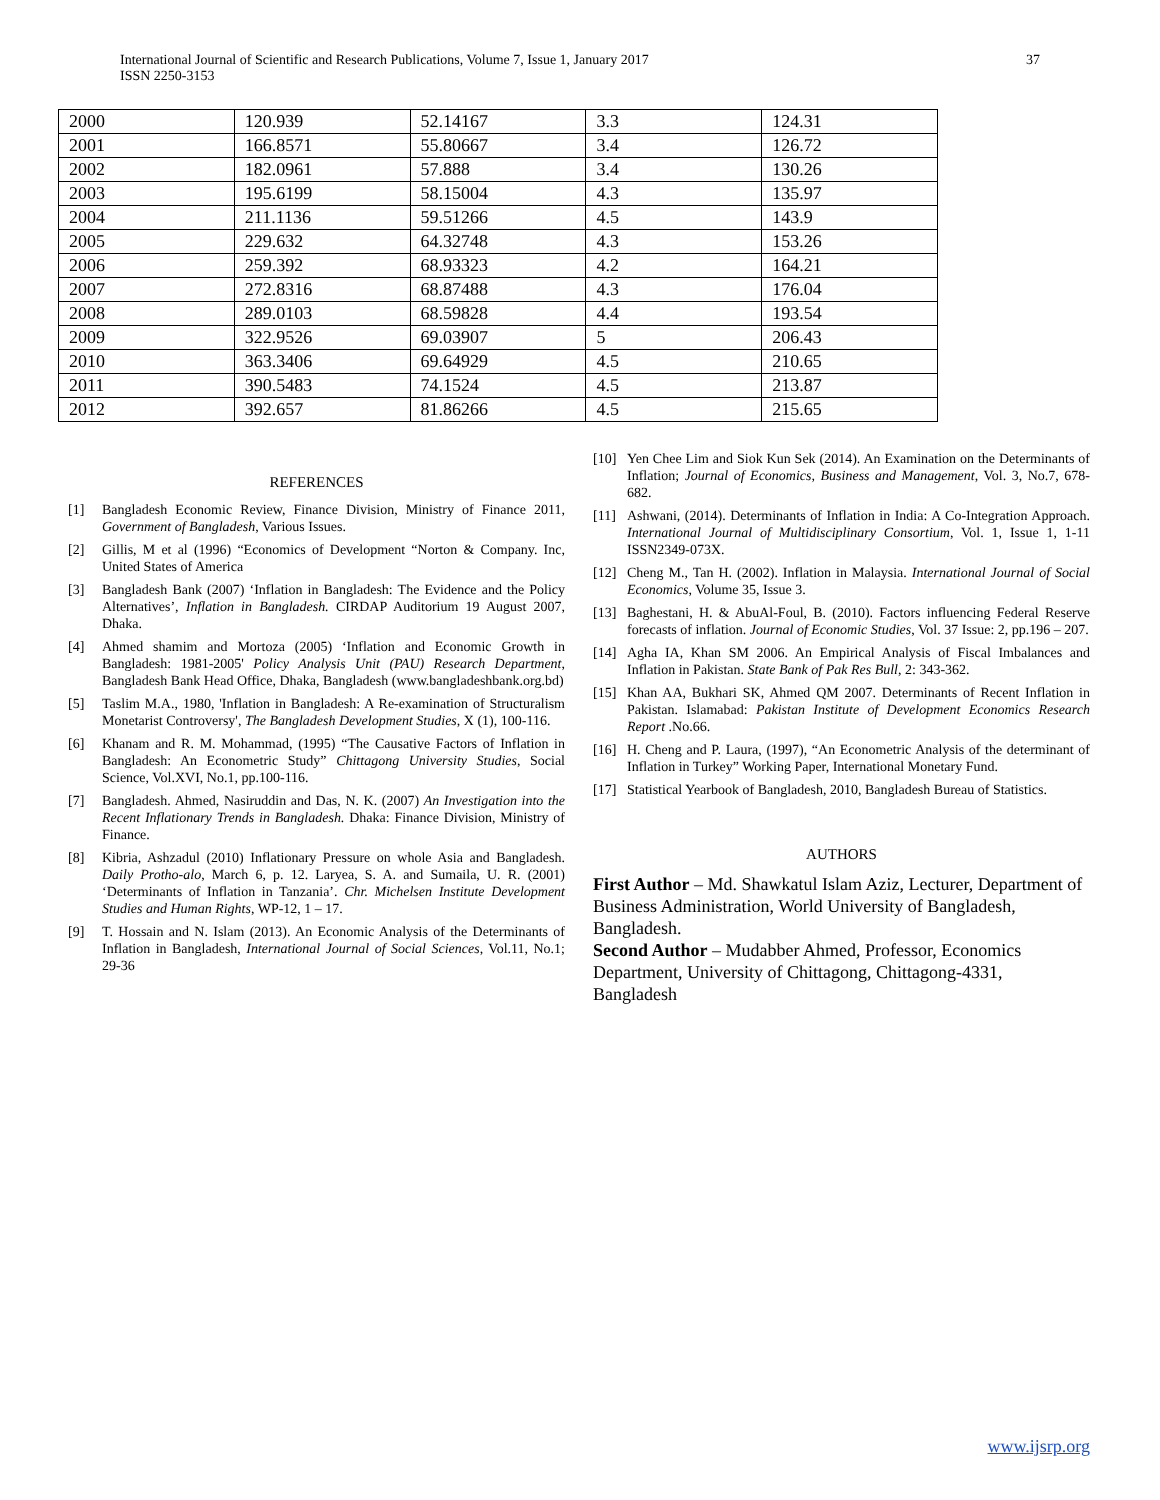International Journal of Scientific and Research Publications, Volume 7, Issue 1, January 2017
ISSN 2250-3153
37
| 2000 | 120.939 | 52.14167 | 3.3 | 124.31 |
| 2001 | 166.8571 | 55.80667 | 3.4 | 126.72 |
| 2002 | 182.0961 | 57.888 | 3.4 | 130.26 |
| 2003 | 195.6199 | 58.15004 | 4.3 | 135.97 |
| 2004 | 211.1136 | 59.51266 | 4.5 | 143.9 |
| 2005 | 229.632 | 64.32748 | 4.3 | 153.26 |
| 2006 | 259.392 | 68.93323 | 4.2 | 164.21 |
| 2007 | 272.8316 | 68.87488 | 4.3 | 176.04 |
| 2008 | 289.0103 | 68.59828 | 4.4 | 193.54 |
| 2009 | 322.9526 | 69.03907 | 5 | 206.43 |
| 2010 | 363.3406 | 69.64929 | 4.5 | 210.65 |
| 2011 | 390.5483 | 74.1524 | 4.5 | 213.87 |
| 2012 | 392.657 | 81.86266 | 4.5 | 215.65 |
REFERENCES
[1] Bangladesh Economic Review, Finance Division, Ministry of Finance 2011, Government of Bangladesh, Various Issues.
[2] Gillis, M et al (1996) “Economics of Development “Norton & Company. Inc, United States of America
[3] Bangladesh Bank (2007) ‘Inflation in Bangladesh: The Evidence and the Policy Alternatives’, Inflation in Bangladesh. CIRDAP Auditorium 19 August 2007, Dhaka.
[4] Ahmed shamim and Mortoza (2005) ‘Inflation and Economic Growth in Bangladesh: 1981-2005' Policy Analysis Unit (PAU) Research Department, Bangladesh Bank Head Office, Dhaka, Bangladesh (www.bangladeshbank.org.bd)
[5] Taslim M.A., 1980, 'Inflation in Bangladesh: A Re-examination of Structuralism Monetarist Controversy', The Bangladesh Development Studies, X (1), 100-116.
[6] Khanam and R. M. Mohammad, (1995) “The Causative Factors of Inflation in Bangladesh: An Econometric Study” Chittagong University Studies, Social Science, Vol.XVI, No.1, pp.100-116.
[7] Bangladesh. Ahmed, Nasiruddin and Das, N. K. (2007) An Investigation into the Recent Inflationary Trends in Bangladesh. Dhaka: Finance Division, Ministry of Finance.
[8] Kibria, Ashzadul (2010) Inflationary Pressure on whole Asia and Bangladesh. Daily Protho-alo, March 6, p. 12. Laryea, S. A. and Sumaila, U. R. (2001) ‘Determinants of Inflation in Tanzania’. Chr. Michelsen Institute Development Studies and Human Rights, WP-12, 1 – 17.
[9] T. Hossain and N. Islam (2013). An Economic Analysis of the Determinants of Inflation in Bangladesh, International Journal of Social Sciences, Vol.11, No.1; 29-36
[10] Yen Chee Lim and Siok Kun Sek (2014). An Examination on the Determinants of Inflation; Journal of Economics, Business and Management, Vol. 3, No.7, 678-682.
[11] Ashwani, (2014). Determinants of Inflation in India: A Co-Integration Approach. International Journal of Multidisciplinary Consortium, Vol. 1, Issue 1, 1-11 ISSN2349-073X.
[12] Cheng M., Tan H. (2002). Inflation in Malaysia. International Journal of Social Economics, Volume 35, Issue 3.
[13] Baghestani, H. & AbuAl-Foul, B. (2010). Factors influencing Federal Reserve forecasts of inflation. Journal of Economic Studies, Vol. 37 Issue: 2, pp.196 – 207.
[14] Agha IA, Khan SM 2006. An Empirical Analysis of Fiscal Imbalances and Inflation in Pakistan. State Bank of Pak Res Bull, 2: 343-362.
[15] Khan AA, Bukhari SK, Ahmed QM 2007. Determinants of Recent Inflation in Pakistan. Islamabad: Pakistan Institute of Development Economics Research Report .No.66.
[16] H. Cheng and P. Laura, (1997), “An Econometric Analysis of the determinant of Inflation in Turkey” Working Paper, International Monetary Fund.
[17] Statistical Yearbook of Bangladesh, 2010, Bangladesh Bureau of Statistics.
AUTHORS
First Author – Md. Shawkatul Islam Aziz, Lecturer, Department of Business Administration, World University of Bangladesh, Bangladesh.
Second Author – Mudabber Ahmed, Professor, Economics Department, University of Chittagong, Chittagong-4331, Bangladesh
www.ijsrp.org